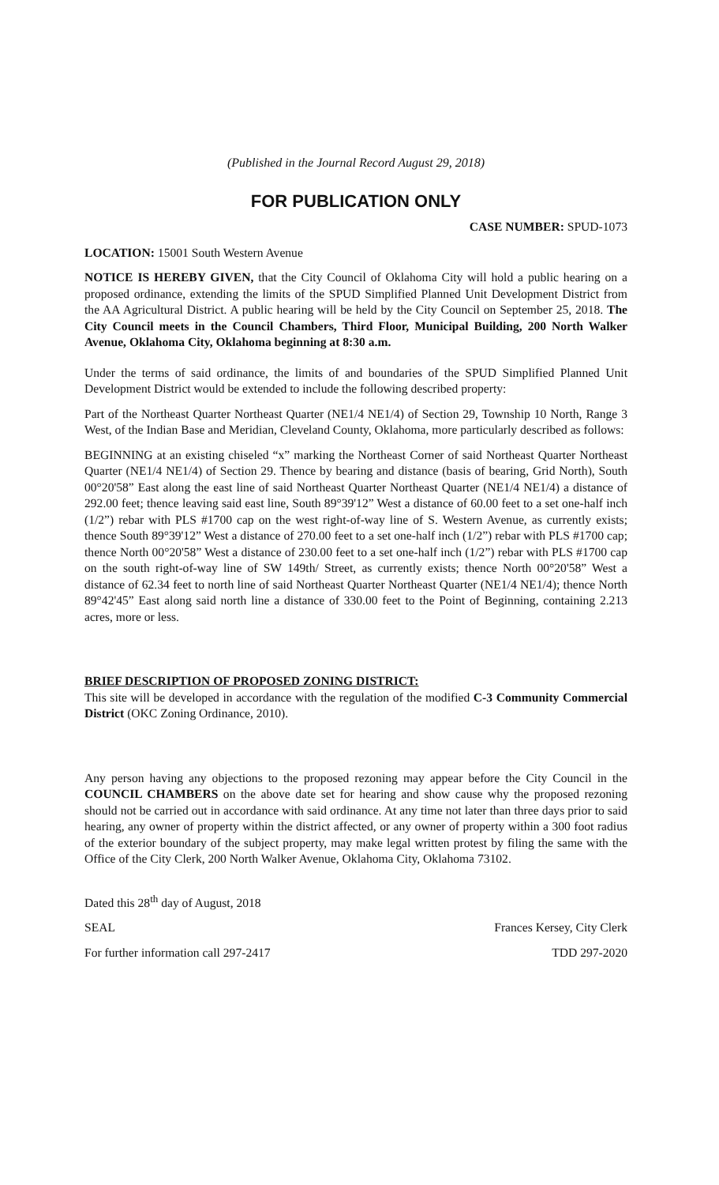(Published in the Journal Record August 29, 2018)
FOR PUBLICATION ONLY
CASE NUMBER: SPUD-1073
LOCATION: 15001 South Western Avenue
NOTICE IS HEREBY GIVEN, that the City Council of Oklahoma City will hold a public hearing on a proposed ordinance, extending the limits of the SPUD Simplified Planned Unit Development District from the AA Agricultural District. A public hearing will be held by the City Council on September 25, 2018. The City Council meets in the Council Chambers, Third Floor, Municipal Building, 200 North Walker Avenue, Oklahoma City, Oklahoma beginning at 8:30 a.m.
Under the terms of said ordinance, the limits of and boundaries of the SPUD Simplified Planned Unit Development District would be extended to include the following described property:
Part of the Northeast Quarter Northeast Quarter (NE1/4 NE1/4) of Section 29, Township 10 North, Range 3 West, of the Indian Base and Meridian, Cleveland County, Oklahoma, more particularly described as follows:
BEGINNING at an existing chiseled “x” marking the Northeast Corner of said Northeast Quarter Northeast Quarter (NE1/4 NE1/4) of Section 29. Thence by bearing and distance (basis of bearing, Grid North), South 00°20'58” East along the east line of said Northeast Quarter Northeast Quarter (NE1/4 NE1/4) a distance of 292.00 feet; thence leaving said east line, South 89°39'12” West a distance of 60.00 feet to a set one-half inch (1/2”) rebar with PLS #1700 cap on the west right-of-way line of S. Western Avenue, as currently exists; thence South 89°39'12” West a distance of 270.00 feet to a set one-half inch (1/2”) rebar with PLS #1700 cap; thence North 00°20'58” West a distance of 230.00 feet to a set one-half inch (1/2”) rebar with PLS #1700 cap on the south right-of-way line of SW 149th/ Street, as currently exists; thence North 00°20'58” West a distance of 62.34 feet to north line of said Northeast Quarter Northeast Quarter (NE1/4 NE1/4); thence North 89°42'45” East along said north line a distance of 330.00 feet to the Point of Beginning, containing 2.213 acres, more or less.
BRIEF DESCRIPTION OF PROPOSED ZONING DISTRICT:
This site will be developed in accordance with the regulation of the modified C-3 Community Commercial District (OKC Zoning Ordinance, 2010).
Any person having any objections to the proposed rezoning may appear before the City Council in the COUNCIL CHAMBERS on the above date set for hearing and show cause why the proposed rezoning should not be carried out in accordance with said ordinance. At any time not later than three days prior to said hearing, any owner of property within the district affected, or any owner of property within a 300 foot radius of the exterior boundary of the subject property, may make legal written protest by filing the same with the Office of the City Clerk, 200 North Walker Avenue, Oklahoma City, Oklahoma 73102.
Dated this 28<sup>th</sup> day of August, 2018
SEAL Frances Kersey, City Clerk
For further information call 297-2417 TDD 297-2020